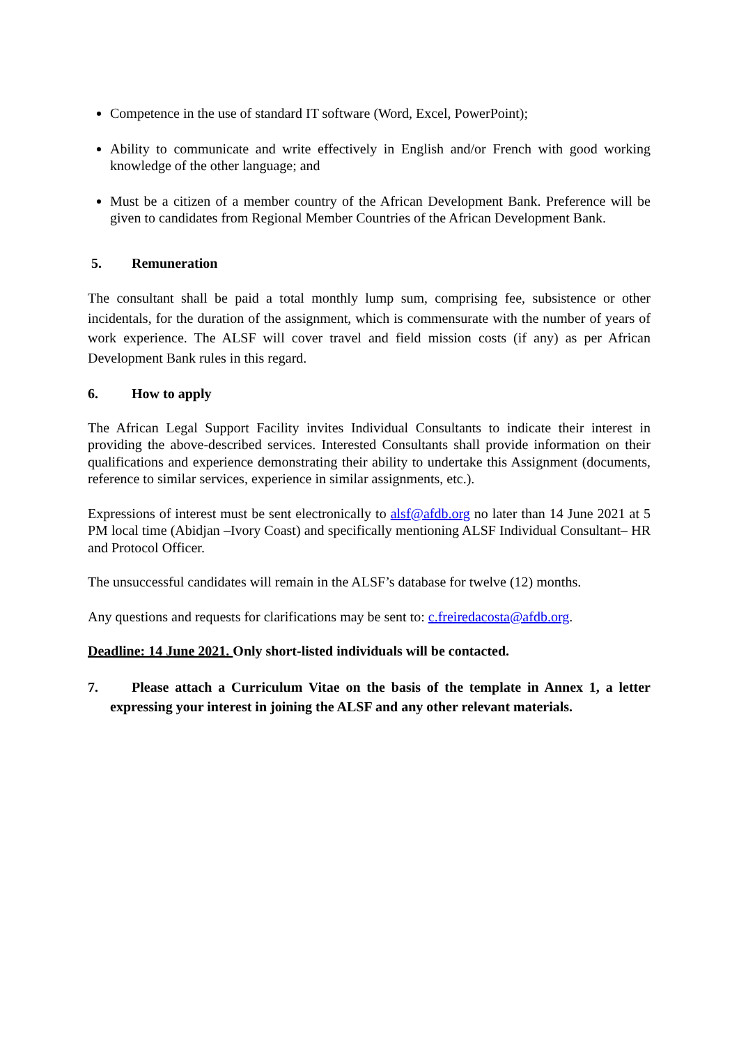Competence in the use of standard IT software (Word, Excel, PowerPoint);
Ability to communicate and write effectively in English and/or French with good working knowledge of the other language; and
Must be a citizen of a member country of the African Development Bank. Preference will be given to candidates from Regional Member Countries of the African Development Bank.
5. Remuneration
The consultant shall be paid a total monthly lump sum, comprising fee, subsistence or other incidentals, for the duration of the assignment, which is commensurate with the number of years of work experience. The ALSF will cover travel and field mission costs (if any) as per African Development Bank rules in this regard.
6. How to apply
The African Legal Support Facility invites Individual Consultants to indicate their interest in providing the above-described services. Interested Consultants shall provide information on their qualifications and experience demonstrating their ability to undertake this Assignment (documents, reference to similar services, experience in similar assignments, etc.).
Expressions of interest must be sent electronically to alsf@afdb.org no later than 14 June 2021 at 5 PM local time (Abidjan –Ivory Coast) and specifically mentioning ALSF Individual Consultant– HR and Protocol Officer.
The unsuccessful candidates will remain in the ALSF’s database for twelve (12) months.
Any questions and requests for clarifications may be sent to: c.freiredacosta@afdb.org.
Deadline: 14 June 2021. Only short-listed individuals will be contacted.
7. Please attach a Curriculum Vitae on the basis of the template in Annex 1, a letter expressing your interest in joining the ALSF and any other relevant materials.